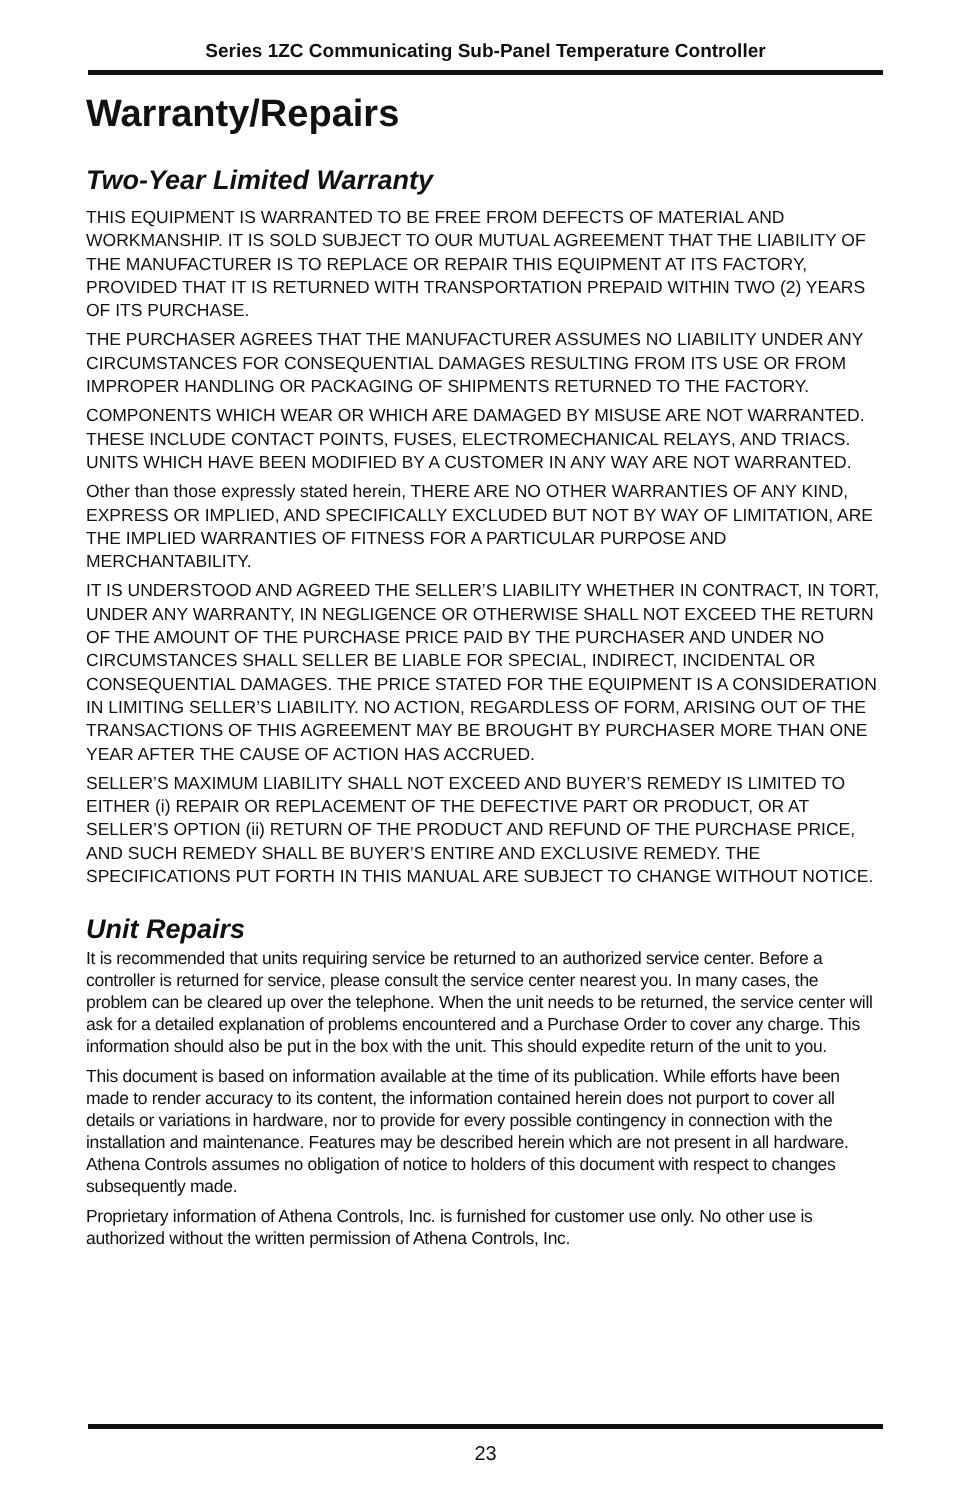Series 1ZC Communicating Sub-Panel Temperature Controller
Warranty/Repairs
Two-Year Limited Warranty
THIS EQUIPMENT IS WARRANTED TO BE FREE FROM DEFECTS OF MATERIAL AND WORKMANSHIP. IT IS SOLD SUBJECT TO OUR MUTUAL AGREEMENT THAT THE LIABILITY OF THE MANUFACTURER IS TO REPLACE OR REPAIR THIS EQUIPMENT AT ITS FACTORY, PROVIDED THAT IT IS RETURNED WITH TRANSPORTATION PREPAID WITHIN TWO (2) YEARS OF ITS PURCHASE.
THE PURCHASER AGREES THAT THE MANUFACTURER ASSUMES NO LIABILITY UNDER ANY CIRCUMSTANCES FOR CONSEQUENTIAL DAMAGES RESULTING FROM ITS USE OR FROM IMPROPER HANDLING OR PACKAGING OF SHIPMENTS RETURNED TO THE FACTORY.
COMPONENTS WHICH WEAR OR WHICH ARE DAMAGED BY MISUSE ARE NOT WARRANTED. THESE INCLUDE CONTACT POINTS, FUSES, ELECTROMECHANICAL RELAYS, AND TRIACS. UNITS WHICH HAVE BEEN MODIFIED BY A CUSTOMER IN ANY WAY ARE NOT WARRANTED.
Other than those expressly stated herein, THERE ARE NO OTHER WARRANTIES OF ANY KIND, EXPRESS OR IMPLIED, AND SPECIFICALLY EXCLUDED BUT NOT BY WAY OF LIMITATION, ARE THE IMPLIED WARRANTIES OF FITNESS FOR A PARTICULAR PURPOSE AND MERCHANTABILITY.
IT IS UNDERSTOOD AND AGREED THE SELLER’S LIABILITY WHETHER IN CONTRACT, IN TORT, UNDER ANY WARRANTY, IN NEGLIGENCE OR OTHERWISE SHALL NOT EXCEED THE RETURN OF THE AMOUNT OF THE PURCHASE PRICE PAID BY THE PURCHASER AND UNDER NO CIRCUMSTANCES SHALL SELLER BE LIABLE FOR SPECIAL, INDIRECT, INCIDENTAL OR CONSEQUENTIAL DAMAGES. THE PRICE STATED FOR THE EQUIPMENT IS A CONSIDERATION IN LIMITING SELLER’S LIABILITY. NO ACTION, REGARDLESS OF FORM, ARISING OUT OF THE TRANSACTIONS OF THIS AGREEMENT MAY BE BROUGHT BY PURCHASER MORE THAN ONE YEAR AFTER THE CAUSE OF ACTION HAS ACCRUED.
SELLER’S MAXIMUM LIABILITY SHALL NOT EXCEED AND BUYER’S REMEDY IS LIMITED TO EITHER (i) REPAIR OR REPLACEMENT OF THE DEFECTIVE PART OR PRODUCT, OR AT SELLER’S OPTION (ii) RETURN OF THE PRODUCT AND REFUND OF THE PURCHASE PRICE, AND SUCH REMEDY SHALL BE BUYER’S ENTIRE AND EXCLUSIVE REMEDY. THE SPECIFICATIONS PUT FORTH IN THIS MANUAL ARE SUBJECT TO CHANGE WITHOUT NOTICE.
Unit Repairs
It is recommended that units requiring service be returned to an authorized service center. Before a controller is returned for service, please consult the service center nearest you. In many cases, the problem can be cleared up over the telephone. When the unit needs to be returned, the service center will ask for a detailed explanation of problems encountered and a Purchase Order to cover any charge. This information should also be put in the box with the unit. This should expedite return of the unit to you.
This document is based on information available at the time of its publication. While efforts have been made to render accuracy to its content, the information contained herein does not purport to cover all details or variations in hardware, nor to provide for every possible contingency in connection with the installation and maintenance. Features may be described herein which are not present in all hardware. Athena Controls assumes no obligation of notice to holders of this document with respect to changes subsequently made.
Proprietary information of Athena Controls, Inc. is furnished for customer use only. No other use is authorized without the written permission of Athena Controls, Inc.
23